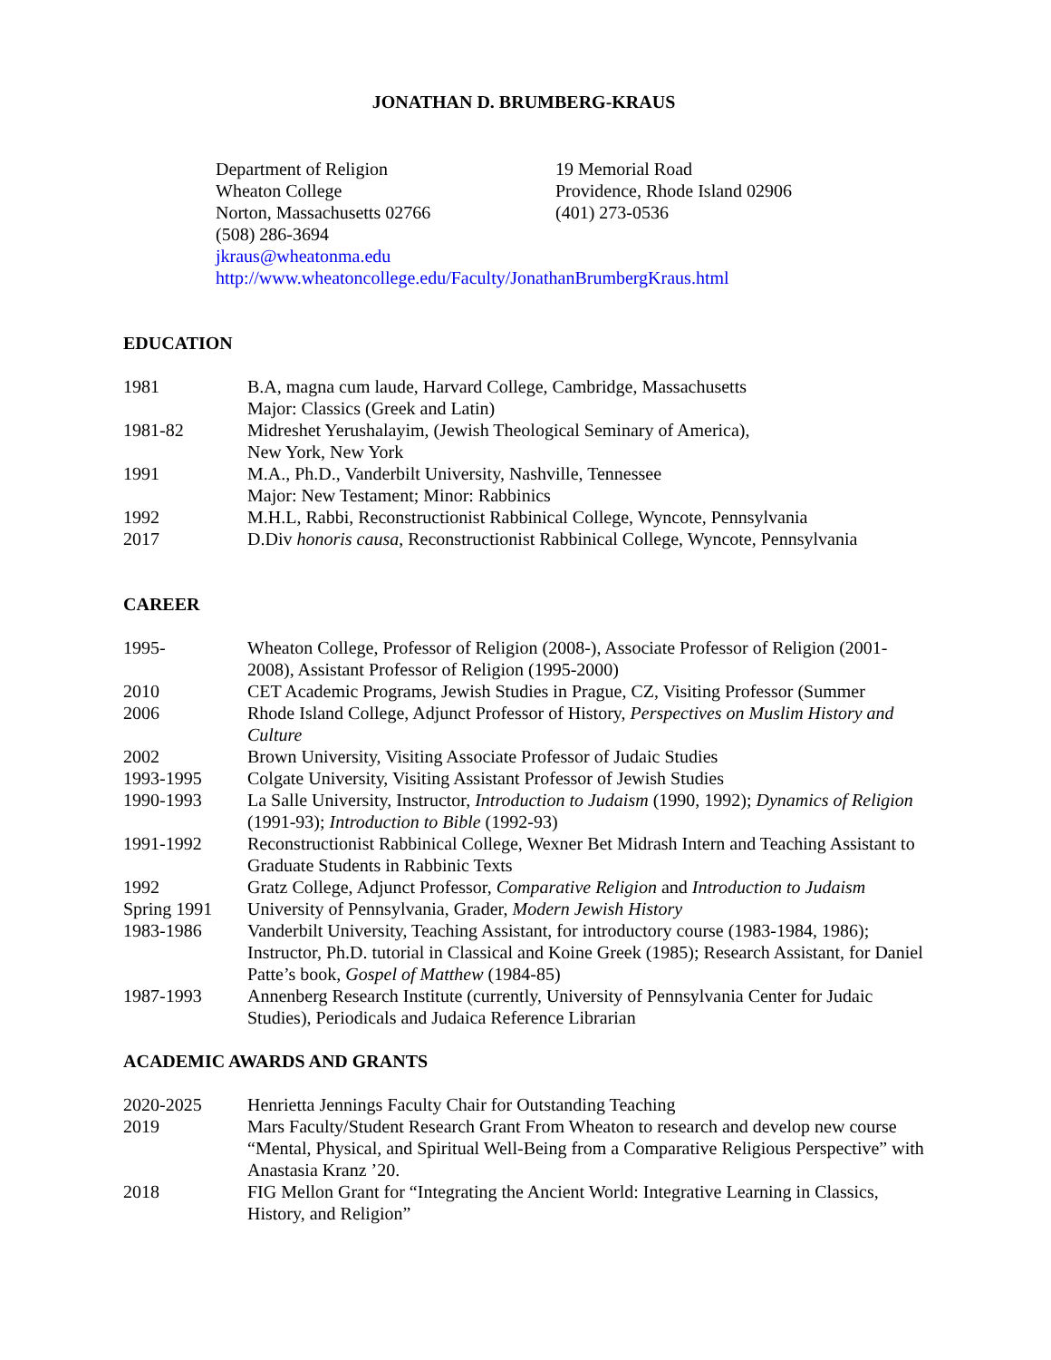JONATHAN D. BRUMBERG-KRAUS
Department of Religion
Wheaton College
Norton, Massachusetts 02766
(508) 286-3694
19 Memorial Road
Providence, Rhode Island 02906
(401) 273-0536
jkraus@wheatonma.edu
http://www.wheatoncollege.edu/Faculty/JonathanBrumbergKraus.html
EDUCATION
| 1981 | B.A, magna cum laude, Harvard College, Cambridge, Massachusetts Major: Classics (Greek and Latin) |
| 1981-82 | Midreshet Yerushalayim, (Jewish Theological Seminary of America), New York, New York |
| 1991 | M.A., Ph.D., Vanderbilt University, Nashville, Tennessee Major: New Testament; Minor: Rabbinics |
| 1992 | M.H.L, Rabbi, Reconstructionist Rabbinical College, Wyncote, Pennsylvania |
| 2017 | D.Div honoris causa , Reconstructionist Rabbinical College, Wyncote, Pennsylvania |
CAREER
| 1995- | Wheaton College, Professor of Religion (2008-), Associate Professor of Religion (2001-2008), Assistant Professor of Religion (1995-2000) |
| 2010 | CET Academic Programs, Jewish Studies in Prague, CZ, Visiting Professor (Summer |
| 2006 | Rhode Island College, Adjunct Professor of History, Perspectives on Muslim History and Culture |
| 2002 | Brown University, Visiting Associate Professor of Judaic Studies |
| 1993-1995 | Colgate University, Visiting Assistant Professor of Jewish Studies |
| 1990-1993 | La Salle University, Instructor, Introduction to Judaism (1990, 1992); Dynamics of Religion (1991-93); Introduction to Bible (1992-93) |
| 1991-1992 | Reconstructionist Rabbinical College, Wexner Bet Midrash Intern and Teaching Assistant to Graduate Students in Rabbinic Texts |
| 1992 | Gratz College, Adjunct Professor, Comparative Religion and Introduction to Judaism |
| Spring 1991 | University of Pennsylvania, Grader, Modern Jewish History |
| 1983-1986 | Vanderbilt University, Teaching Assistant, for introductory course (1983-1984, 1986); Instructor, Ph.D. tutorial in Classical and Koine Greek (1985); Research Assistant, for Daniel Patte’s book, Gospel of Matthew (1984-85) |
| 1987-1993 | Annenberg Research Institute (currently, University of Pennsylvania Center for Judaic Studies), Periodicals and Judaica Reference Librarian |
ACADEMIC AWARDS AND GRANTS
| 2020-2025 | Henrietta Jennings Faculty Chair for Outstanding Teaching |
| 2019 | Mars Faculty/Student Research Grant From Wheaton to research and develop new course “Mental, Physical, and Spiritual Well-Being from a Comparative Religious Perspective” with Anastasia Kranz ’20. |
| 2018 | FIG Mellon Grant for “Integrating the Ancient World: Integrative Learning in Classics, History, and Religion” |